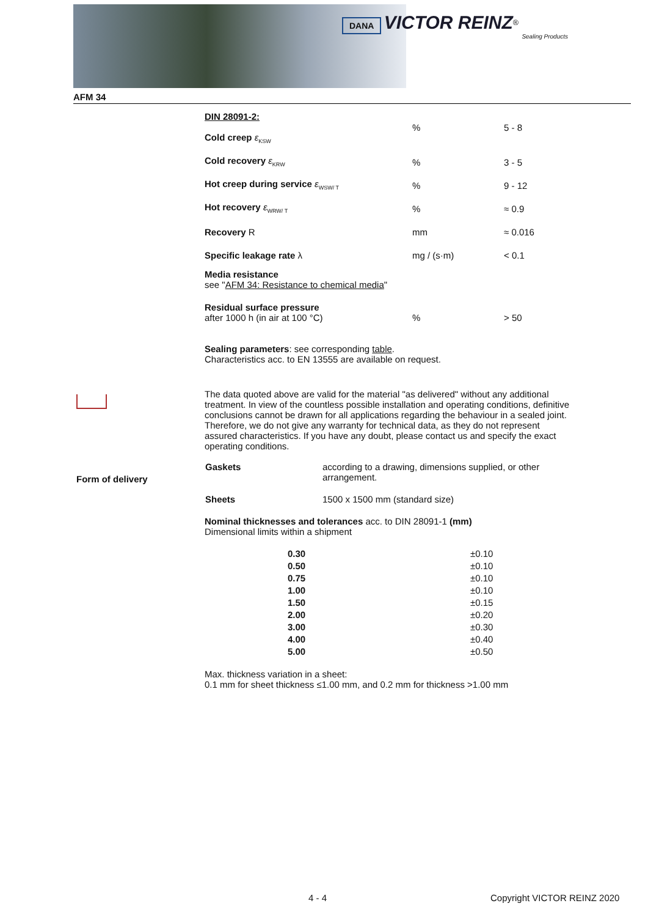DANA VICTOR REINZ<sup>®</sup>
Sealing Products
AFM 34
| DIN 28091-2: Cold creep ε<sub>KSW</sub> | % | 5 - 8 |
| Cold recovery ε<sub>KRW</sub> | % | 3 - 5 |
| Hot creep during service ε<sub>WSW/ T</sub> | % | 9 - 12 |
| Hot recovery ε<sub>WRW/ T</sub> | % | ≈ 0.9 |
| Recovery R | mm | ≈ 0.016 |
| Specific leakage rate λ | mg / (s·m) | < 0.1 |
| Media resistance see " AFM 34: Resistance to chemical media " | | |
| Residual surface pressure after 1000 h (in air at 100 °C) | % | > 50 |
Sealing parameters: see corresponding table.
Characteristics acc. to EN 13555 are available on request.
The data quoted above are valid for the material "as delivered" without any additional treatment. In view of the countless possible installation and operating conditions, definitive conclusions cannot be drawn for all applications regarding the behaviour in a sealed joint. Therefore, we do not give any warranty for technical data, as they do not represent assured characteristics. If you have any doubt, please contact us and specify the exact operating conditions.
| Gaskets | according to a drawing, dimensions supplied, or other arrangement. |
| Sheets | 1500 x 1500 mm (standard size) |
Nominal thicknesses and tolerances acc. to DIN 28091-1 (mm)
Dimensional limits within a shipment
| 0.30 | ±0.10 |
| 0.50 | ±0.10 |
| 0.75 | ±0.10 |
| 1.00 | ±0.10 |
| 1.50 | ±0.15 |
| 2.00 | ±0.20 |
| 3.00 | ±0.30 |
| 4.00 | ±0.40 |
| 5.00 | ±0.50 |
Max. thickness variation in a sheet:
0.1 mm for sheet thickness ≤1.00 mm, and 0.2 mm for thickness >1.00 mm
Form of delivery
4 - 4 Copyright VICTOR REINZ 2020